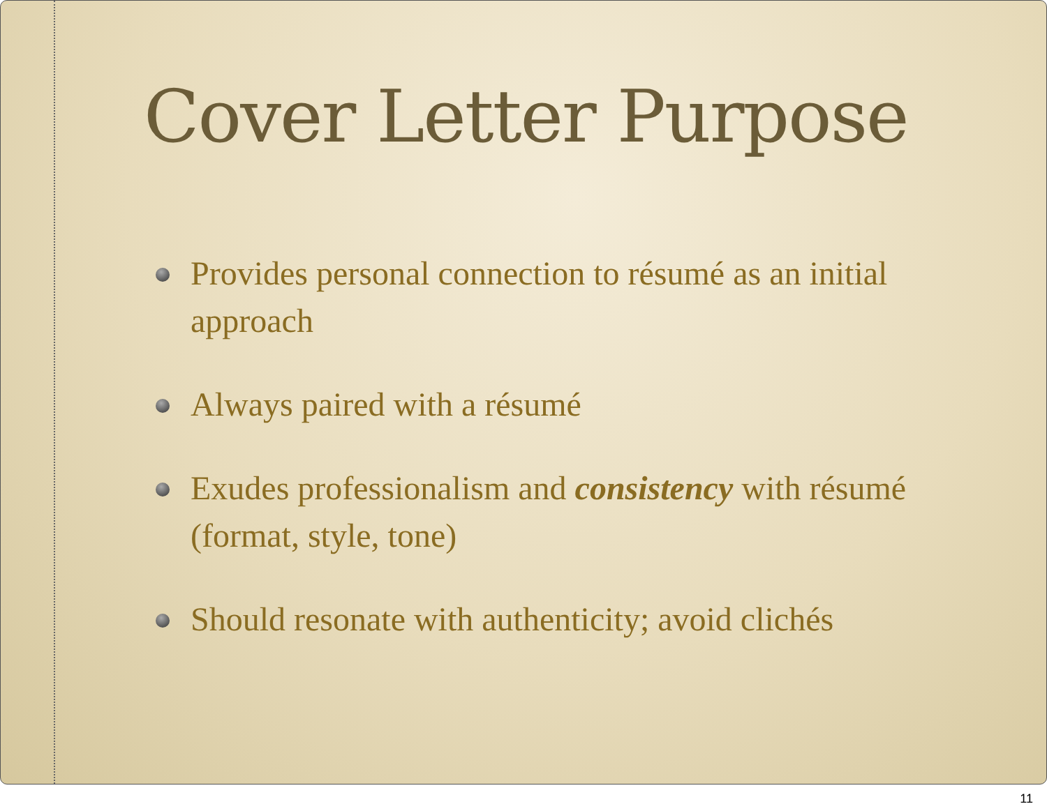Cover Letter Purpose
Provides personal connection to résumé as an initial approach
Always paired with a résumé
Exudes professionalism and consistency with résumé (format, style, tone)
Should resonate with authenticity; avoid clichés
11